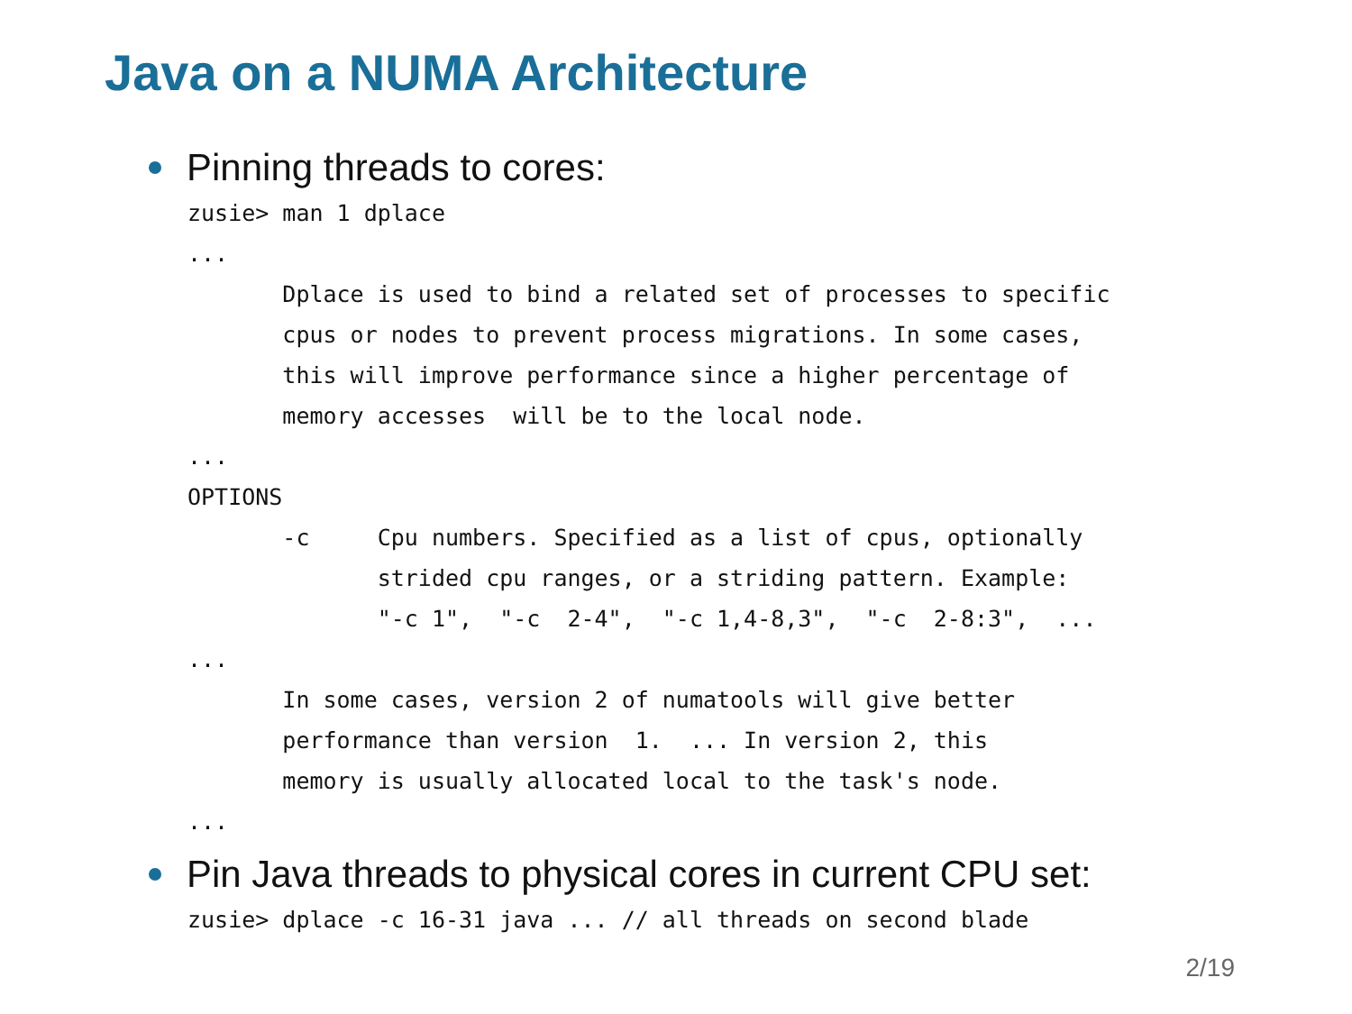Java on a NUMA Architecture
Pinning threads to cores:
zusie> man 1 dplace
...
       Dplace is used to bind a related set of processes to specific
       cpus or nodes to prevent process migrations. In some cases,
       this will improve performance since a higher percentage of
       memory accesses  will be to the local node.
...
OPTIONS
       -c     Cpu numbers. Specified as a list of cpus, optionally
              strided cpu ranges, or a striding pattern. Example:
              "-c 1",  "-c  2-4",  "-c 1,4-8,3",  "-c  2-8:3",  ...
...
       In some cases, version 2 of numatools will give better
       performance than version  1.  ... In version 2, this
       memory is usually allocated local to the task's node.
...
Pin Java threads to physical cores in current CPU set:
zusie> dplace -c 16-31 java ... // all threads on second blade
2/19